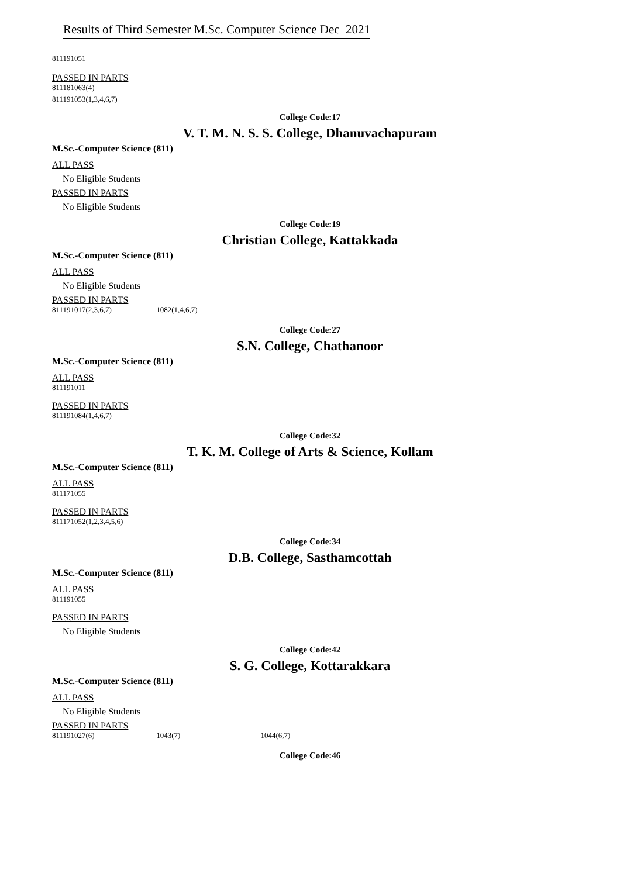Results of Third Semester M.Sc. Computer Science Dec 2021
811191051
PASSED IN PARTS
811181063(4)
811191053(1,3,4,6,7)
College Code:17
V. T. M. N. S. S. College, Dhanuvachapuram
M.Sc.-Computer Science (811)
ALL PASS
No Eligible Students
PASSED IN PARTS
No Eligible Students
College Code:19
Christian College, Kattakkada
M.Sc.-Computer Science (811)
ALL PASS
No Eligible Students
PASSED IN PARTS
811191017(2,3,6,7) 1082(1,4,6,7)
College Code:27
S.N. College, Chathanoor
M.Sc.-Computer Science (811)
ALL PASS
811191011
PASSED IN PARTS
811191084(1,4,6,7)
College Code:32
T. K. M. College of Arts & Science, Kollam
M.Sc.-Computer Science (811)
ALL PASS
811171055
PASSED IN PARTS
811171052(1,2,3,4,5,6)
College Code:34
D.B. College, Sasthamcottah
M.Sc.-Computer Science (811)
ALL PASS
811191055
PASSED IN PARTS
No Eligible Students
College Code:42
S. G. College, Kottarakkara
M.Sc.-Computer Science (811)
ALL PASS
No Eligible Students
PASSED IN PARTS
811191027(6) 1043(7) 1044(6,7)
College Code:46